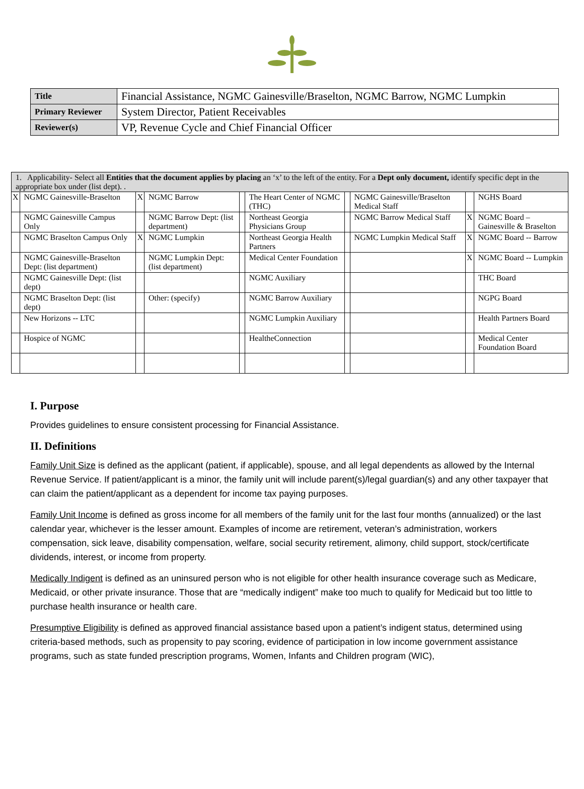| Title | Financial Assistance, NGMC Gainesville/Braselton, NGMC Barrow, NGMC Lumpkin |
| Primary Reviewer | System Director, Patient Receivables |
| Reviewer(s) | VP, Revenue Cycle and Chief Financial Officer |
| 1. Applicability- Select all Entities that the document applies by placing an ‘x’ to the left of the entity. For a Dept only document, identify specific dept in the appropriate box under (list dept). . | | | | | | | | | |
| X | NGMC Gainesville-Braselton | X | NGMC Barrow | | The Heart Center of NGMC (THC) | | NGMC Gainesville/Braselton Medical Staff | | NGHS Board |
| | NGMC Gainesville Campus Only | | NGMC Barrow Dept: (list department) | | Northeast Georgia Physicians Group | | NGMC Barrow Medical Staff | X | NGMC Board – Gainesville & Braselton |
| | NGMC Braselton Campus Only | X | NGMC Lumpkin | | Northeast Georgia Health Partners | | NGMC Lumpkin Medical Staff | X | NGMC Board -- Barrow |
| | NGMC Gainesville-Braselton Dept: (list department) | | NGMC Lumpkin Dept: (list department) | | Medical Center Foundation | | | X | NGMC Board -- Lumpkin |
| | NGMC Gainesville Dept: (list dept) | | | | NGMC Auxiliary | | | | THC Board |
| | NGMC Braselton Dept: (list dept) | | Other: (specify) | | NGMC Barrow Auxiliary | | | | NGPG Board |
| | New Horizons -- LTC | | | | NGMC Lumpkin Auxiliary | | | | Health Partners Board |
| | Hospice of NGMC | | | | HealtheConnection | | | | Medical Center Foundation Board |
I. Purpose
Provides guidelines to ensure consistent processing for Financial Assistance.
II. Definitions
Family Unit Size is defined as the applicant (patient, if applicable), spouse, and all legal dependents as allowed by the Internal Revenue Service. If patient/applicant is a minor, the family unit will include parent(s)/legal guardian(s) and any other taxpayer that can claim the patient/applicant as a dependent for income tax paying purposes.
Family Unit Income is defined as gross income for all members of the family unit for the last four months (annualized) or the last calendar year, whichever is the lesser amount. Examples of income are retirement, veteran’s administration, workers compensation, sick leave, disability compensation, welfare, social security retirement, alimony, child support, stock/certificate dividends, interest, or income from property.
Medically Indigent is defined as an uninsured person who is not eligible for other health insurance coverage such as Medicare, Medicaid, or other private insurance. Those that are “medically indigent” make too much to qualify for Medicaid but too little to purchase health insurance or health care.
Presumptive Eligibility is defined as approved financial assistance based upon a patient’s indigent status, determined using criteria-based methods, such as propensity to pay scoring, evidence of participation in low income government assistance programs, such as state funded prescription programs, Women, Infants and Children program (WIC),